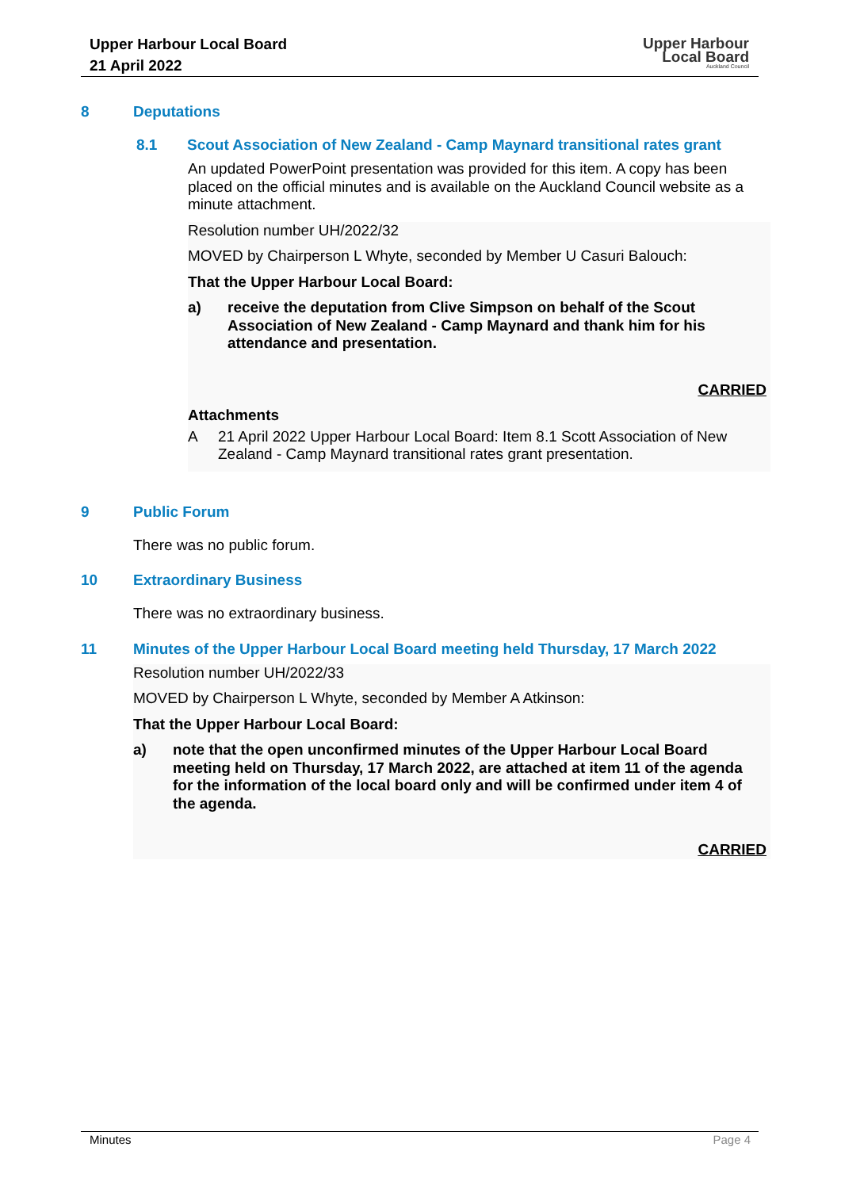Upper Harbour Local Board
21 April 2022
Upper Harbour
Local Board
Auckland Council
8 Deputations
8.1 Scout Association of New Zealand - Camp Maynard transitional rates grant
An updated PowerPoint presentation was provided for this item. A copy has been placed on the official minutes and is available on the Auckland Council website as a minute attachment.
Resolution number UH/2022/32
MOVED by Chairperson L Whyte, seconded by Member U Casuri Balouch:
That the Upper Harbour Local Board:
a)
receive the deputation from Clive Simpson on behalf of the Scout Association of New Zealand - Camp Maynard and thank him for his attendance and presentation.
CARRIED
Attachments
A
21 April 2022 Upper Harbour Local Board: Item 8.1 Scott Association of New Zealand - Camp Maynard transitional rates grant presentation.
9 Public Forum
There was no public forum.
10 Extraordinary Business
There was no extraordinary business.
11 Minutes of the Upper Harbour Local Board meeting held Thursday, 17 March 2022
Resolution number UH/2022/33
MOVED by Chairperson L Whyte, seconded by Member A Atkinson:
That the Upper Harbour Local Board:
a)
note that the open unconfirmed minutes of the Upper Harbour Local Board meeting held on Thursday, 17 March 2022, are attached at item 11 of the agenda for the information of the local board only and will be confirmed under item 4 of the agenda.
CARRIED
Minutes Page 4